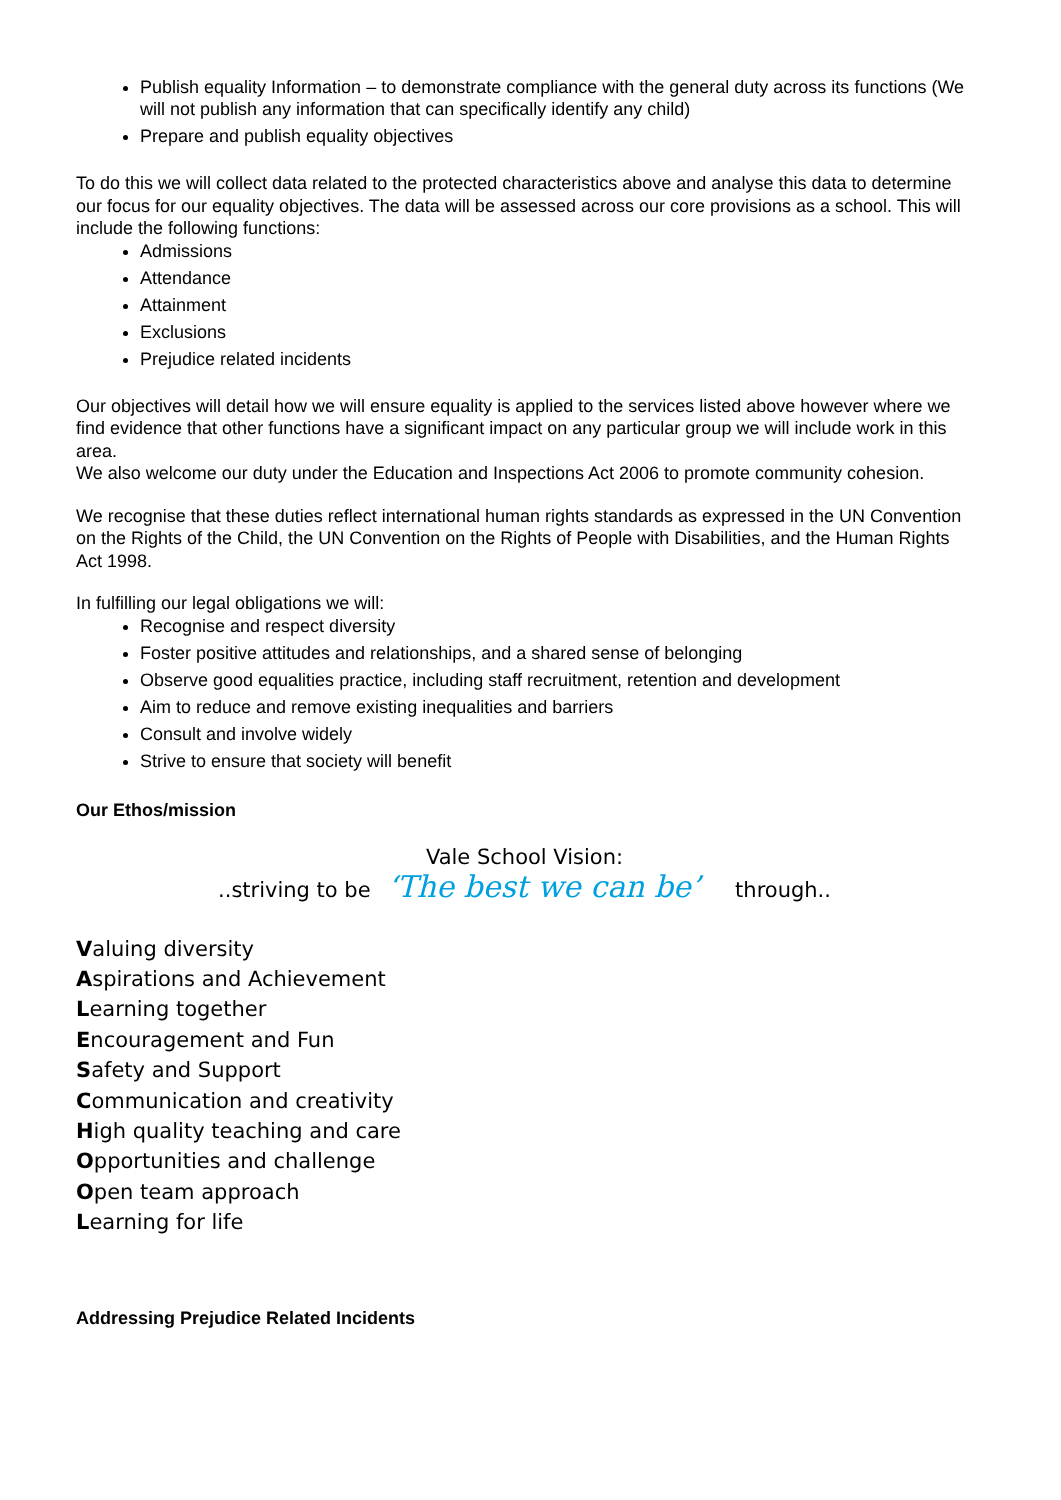Publish equality Information – to demonstrate compliance with the general duty across its functions (We will not publish any information that can specifically identify any child)
Prepare and publish equality objectives
To do this we will collect data related to the protected characteristics above and analyse this data to determine our focus for our equality objectives. The data will be assessed across our core provisions as a school. This will include the following functions:
Admissions
Attendance
Attainment
Exclusions
Prejudice related incidents
Our objectives will detail how we will ensure equality is applied to the services listed above however where we find evidence that other functions have a significant impact on any particular group we will include work in this area.
We also welcome our duty under the Education and Inspections Act 2006 to promote community cohesion.
We recognise that these duties reflect international human rights standards as expressed in the UN Convention on the Rights of the Child, the UN Convention on the Rights of People with Disabilities, and the Human Rights Act 1998.
In fulfilling our legal obligations we will:
Recognise and respect diversity
Foster positive attitudes and relationships, and a shared sense of belonging
Observe good equalities practice, including staff recruitment, retention and development
Aim to reduce and remove existing inequalities and barriers
Consult and involve widely
Strive to ensure that society will benefit
Our Ethos/mission
Vale School Vision:
..striving to be ‘The best we can be’ through..
Valuing diversity
Aspirations and Achievement
Learning together
Encouragement and Fun
Safety and Support
Communication and creativity
High quality teaching and care
Opportunities and challenge
Open team approach
Learning for life
Addressing Prejudice Related Incidents